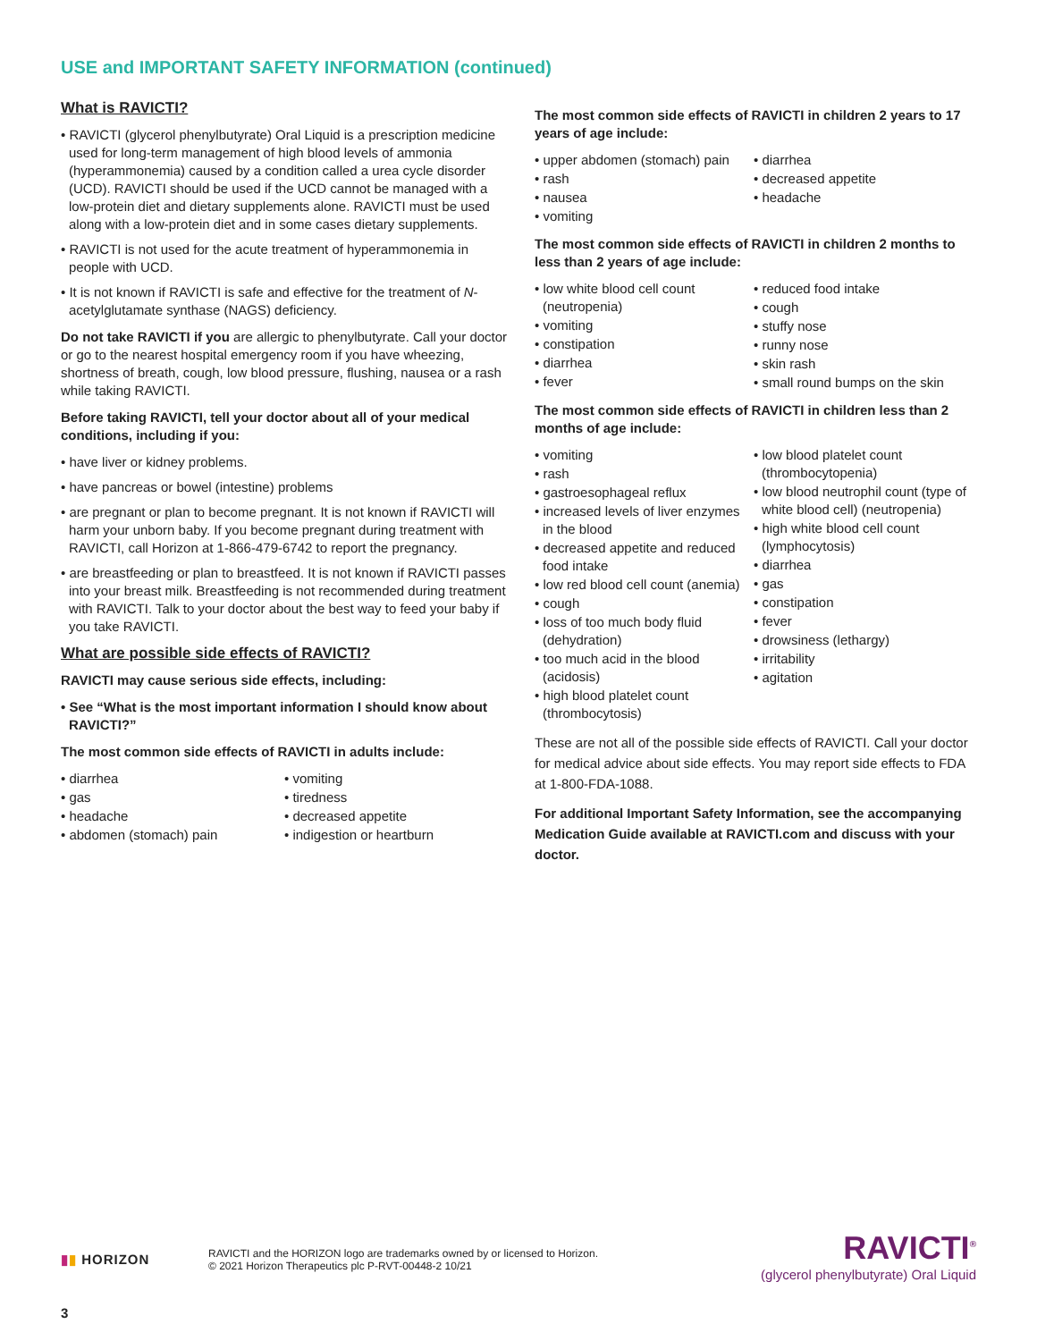USE and IMPORTANT SAFETY INFORMATION (continued)
What is RAVICTI?
• RAVICTI (glycerol phenylbutyrate) Oral Liquid is a prescription medicine used for long-term management of high blood levels of ammonia (hyperammonemia) caused by a condition called a urea cycle disorder (UCD). RAVICTI should be used if the UCD cannot be managed with a low-protein diet and dietary supplements alone. RAVICTI must be used along with a low-protein diet and in some cases dietary supplements.
• RAVICTI is not used for the acute treatment of hyperammonemia in people with UCD.
• It is not known if RAVICTI is safe and effective for the treatment of N-acetylglutamate synthase (NAGS) deficiency.
Do not take RAVICTI if you are allergic to phenylbutyrate. Call your doctor or go to the nearest hospital emergency room if you have wheezing, shortness of breath, cough, low blood pressure, flushing, nausea or a rash while taking RAVICTI.
Before taking RAVICTI, tell your doctor about all of your medical conditions, including if you:
• have liver or kidney problems.
• have pancreas or bowel (intestine) problems
• are pregnant or plan to become pregnant. It is not known if RAVICTI will harm your unborn baby. If you become pregnant during treatment with RAVICTI, call Horizon at 1-866-479-6742 to report the pregnancy.
• are breastfeeding or plan to breastfeed. It is not known if RAVICTI passes into your breast milk. Breastfeeding is not recommended during treatment with RAVICTI. Talk to your doctor about the best way to feed your baby if you take RAVICTI.
What are possible side effects of RAVICTI?
RAVICTI may cause serious side effects, including:
• See “What is the most important information I should know about RAVICTI?”
The most common side effects of RAVICTI in adults include:
• diarrhea
• gas
• headache
• abdomen (stomach) pain
• vomiting
• tiredness
• decreased appetite
• indigestion or heartburn
The most common side effects of RAVICTI in children 2 years to 17 years of age include:
• upper abdomen (stomach) pain
• rash
• nausea
• vomiting
• diarrhea
• decreased appetite
• headache
The most common side effects of RAVICTI in children 2 months to less than 2 years of age include:
• low white blood cell count (neutropenia)
• vomiting
• constipation
• diarrhea
• fever
• reduced food intake
• cough
• stuffy nose
• runny nose
• skin rash
• small round bumps on the skin
The most common side effects of RAVICTI in children less than 2 months of age include:
• vomiting
• rash
• gastroesophageal reflux
• increased levels of liver enzymes in the blood
• decreased appetite and reduced food intake
• low red blood cell count (anemia)
• cough
• loss of too much body fluid (dehydration)
• too much acid in the blood (acidosis)
• high blood platelet count (thrombocytosis)
• low blood platelet count (thrombocytopenia)
• low blood neutrophil count (type of white blood cell) (neutropenia)
• high white blood cell count (lymphocytosis)
• diarrhea
• gas
• constipation
• fever
• drowsiness (lethargy)
• irritability
• agitation
These are not all of the possible side effects of RAVICTI. Call your doctor for medical advice about side effects. You may report side effects to FDA at 1-800-FDA-1088.
For additional Important Safety Information, see the accompanying Medication Guide available at RAVICTI.com and discuss with your doctor.
▮▮ HORIZON
RAVICTI and the HORIZON logo are trademarks owned by or licensed to Horizon.
© 2021 Horizon Therapeutics plc P-RVT-00448-2 10/21
RAVICTI<sup>®</sup>
(glycerol phenylbutyrate) Oral Liquid
3